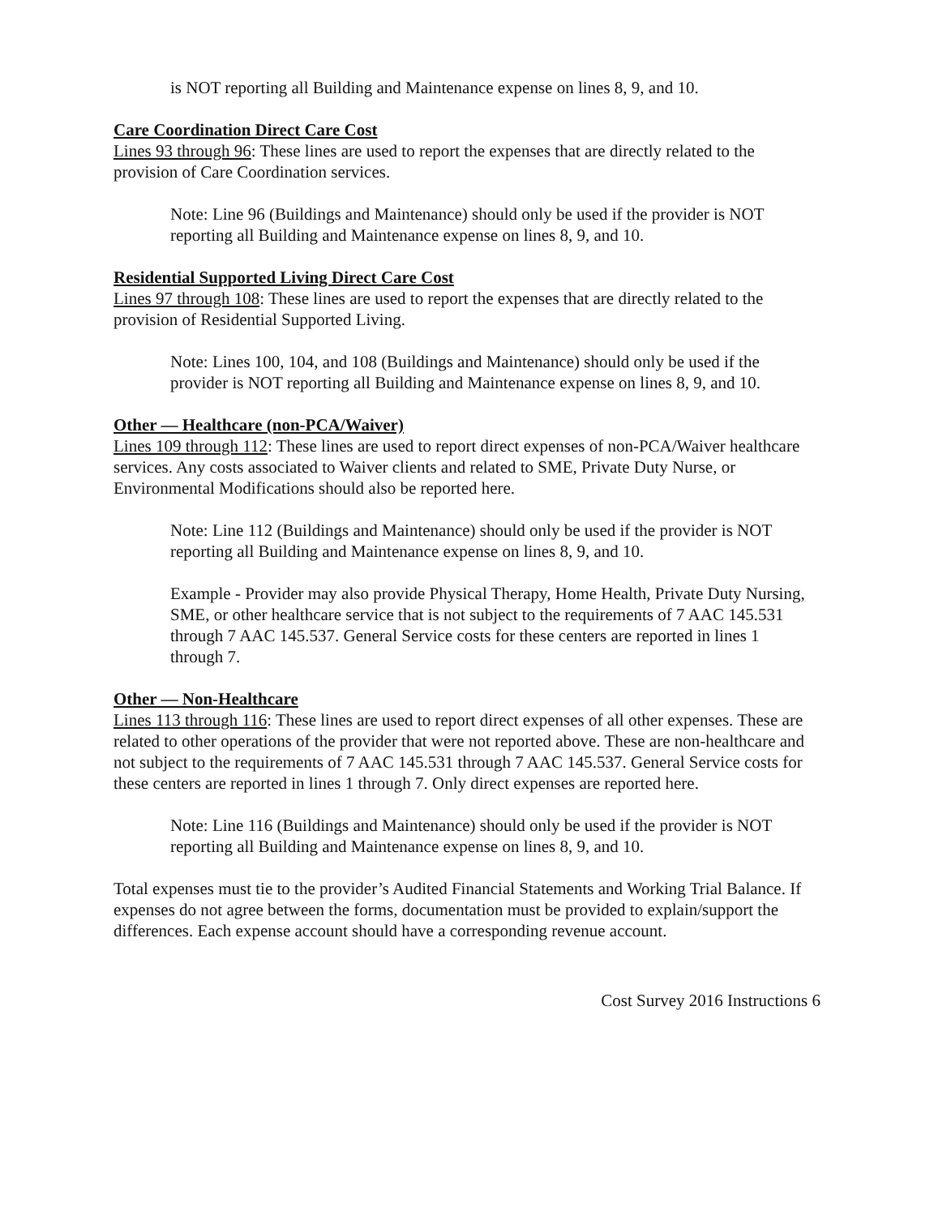is NOT reporting all Building and Maintenance expense on lines 8, 9, and 10.
Care Coordination Direct Care Cost
Lines 93 through 96: These lines are used to report the expenses that are directly related to the provision of Care Coordination services.
Note: Line 96 (Buildings and Maintenance) should only be used if the provider is NOT reporting all Building and Maintenance expense on lines 8, 9, and 10.
Residential Supported Living Direct Care Cost
Lines 97 through 108: These lines are used to report the expenses that are directly related to the provision of Residential Supported Living.
Note: Lines 100, 104, and 108 (Buildings and Maintenance) should only be used if the provider is NOT reporting all Building and Maintenance expense on lines 8, 9, and 10.
Other — Healthcare (non-PCA/Waiver)
Lines 109 through 112: These lines are used to report direct expenses of non-PCA/Waiver healthcare services. Any costs associated to Waiver clients and related to SME, Private Duty Nurse, or Environmental Modifications should also be reported here.
Note: Line 112 (Buildings and Maintenance) should only be used if the provider is NOT reporting all Building and Maintenance expense on lines 8, 9, and 10.
Example - Provider may also provide Physical Therapy, Home Health, Private Duty Nursing, SME, or other healthcare service that is not subject to the requirements of 7 AAC 145.531 through 7 AAC 145.537. General Service costs for these centers are reported in lines 1 through 7.
Other — Non-Healthcare
Lines 113 through 116: These lines are used to report direct expenses of all other expenses. These are related to other operations of the provider that were not reported above. These are non-healthcare and not subject to the requirements of 7 AAC 145.531 through 7 AAC 145.537. General Service costs for these centers are reported in lines 1 through 7. Only direct expenses are reported here.
Note: Line 116 (Buildings and Maintenance) should only be used if the provider is NOT reporting all Building and Maintenance expense on lines 8, 9, and 10.
Total expenses must tie to the provider’s Audited Financial Statements and Working Trial Balance. If expenses do not agree between the forms, documentation must be provided to explain/support the differences. Each expense account should have a corresponding revenue account.
Cost Survey 2016 Instructions 6